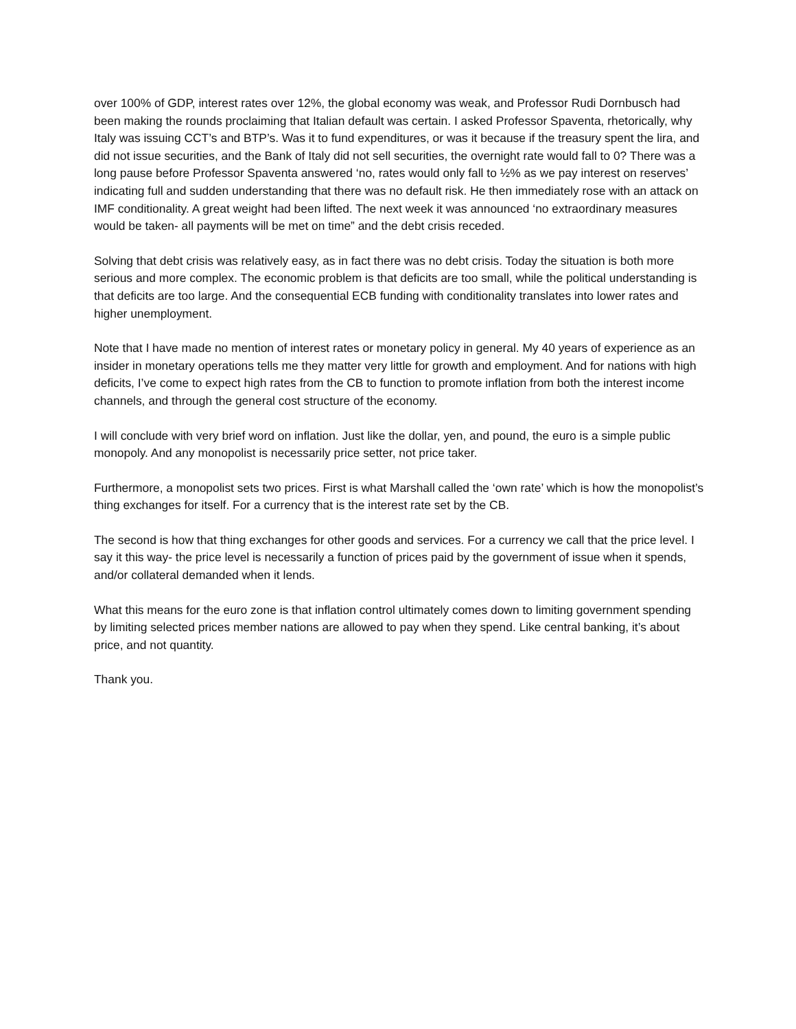over 100% of GDP, interest rates over 12%, the global economy was weak, and Professor Rudi Dornbusch had been making the rounds proclaiming that Italian default was certain. I asked Professor Spaventa, rhetorically, why Italy was issuing CCT’s and BTP’s. Was it to fund expenditures, or was it because if the treasury spent the lira, and did not issue securities, and the Bank of Italy did not sell securities, the overnight rate would fall to 0? There was a long pause before Professor Spaventa answered ‘no, rates would only fall to ½% as we pay interest on reserves’ indicating full and sudden understanding that there was no default risk. He then immediately rose with an attack on IMF conditionality. A great weight had been lifted. The next week it was announced ‘no extraordinary measures would be taken- all payments will be met on time” and the debt crisis receded.
Solving that debt crisis was relatively easy, as in fact there was no debt crisis. Today the situation is both more serious and more complex. The economic problem is that deficits are too small, while the political understanding is that deficits are too large. And the consequential ECB funding with conditionality translates into lower rates and higher unemployment.
Note that I have made no mention of interest rates or monetary policy in general. My 40 years of experience as an insider in monetary operations tells me they matter very little for growth and employment. And for nations with high deficits, I’ve come to expect high rates from the CB to function to promote inflation from both the interest income channels, and through the general cost structure of the economy.
I will conclude with very brief word on inflation. Just like the dollar, yen, and pound, the euro is a simple public monopoly. And any monopolist is necessarily price setter, not price taker.
Furthermore, a monopolist sets two prices. First is what Marshall called the ‘own rate’ which is how the monopolist’s thing exchanges for itself. For a currency that is the interest rate set by the CB.
The second is how that thing exchanges for other goods and services. For a currency we call that the price level. I say it this way- the price level is necessarily a function of prices paid by the government of issue when it spends, and/or collateral demanded when it lends.
What this means for the euro zone is that inflation control ultimately comes down to limiting government spending by limiting selected prices member nations are allowed to pay when they spend. Like central banking, it’s about price, and not quantity.
Thank you.